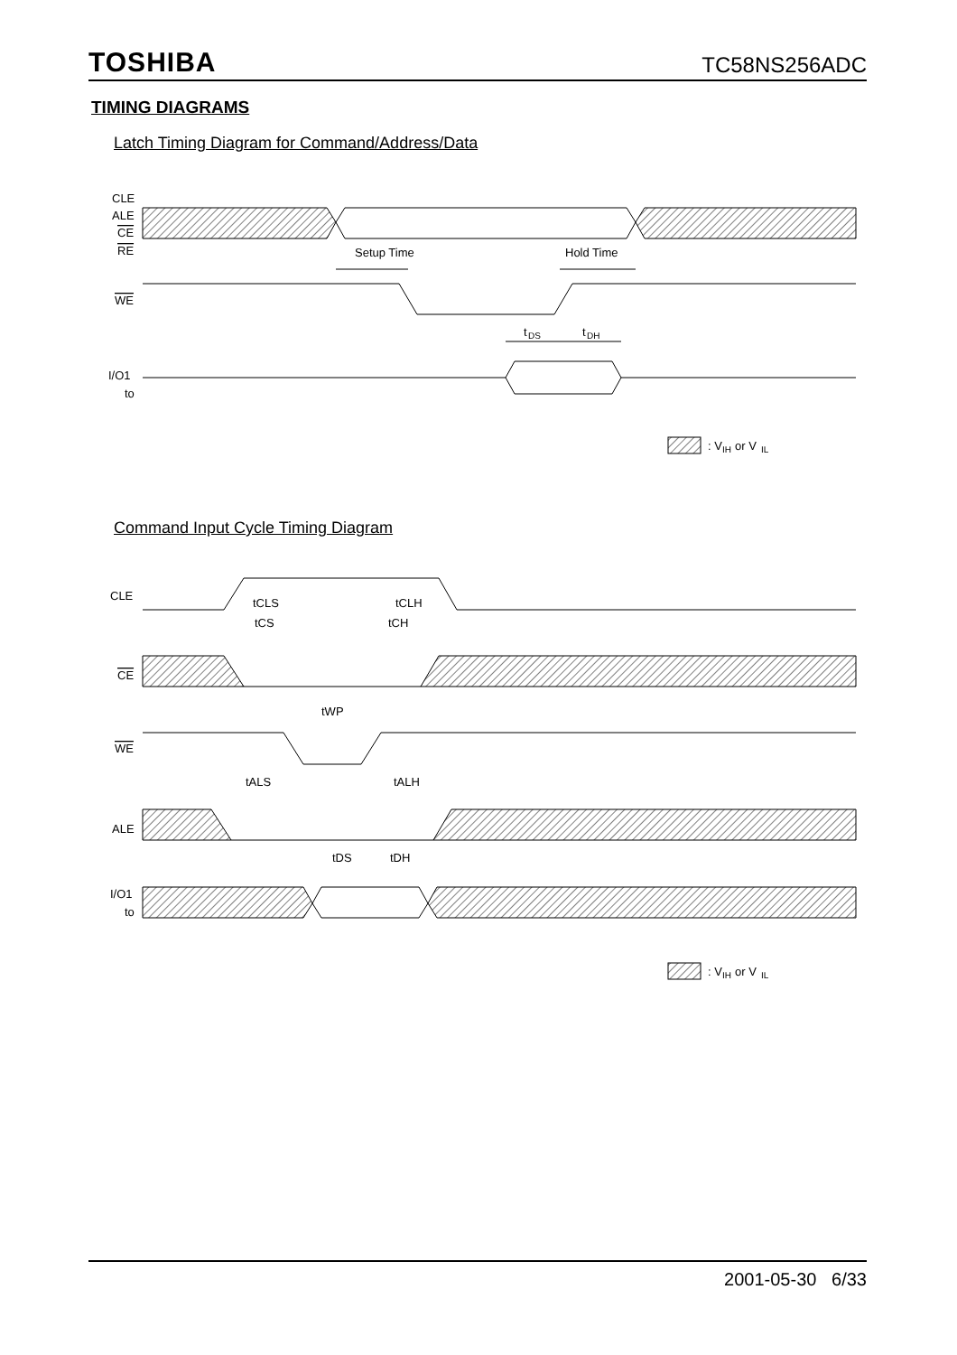TOSHIBA TC58NS256ADC
TIMING DIAGRAMS
Latch Timing Diagram for Command/Address/Data
CLE
ALE
CE
RE
Setup Time
Hold Time
WE
t
DS
t
DH
I/O1
to
: V
IH
or V
IL
Command Input Cycle Timing Diagram
CLE
tCLS
tCLH
tCS
tCH
CE
tWP
WE
tALS
tALH
ALE
tDS
tDH
I/O1
to
: V
IH
or V
IL
2001-05-30 6/33